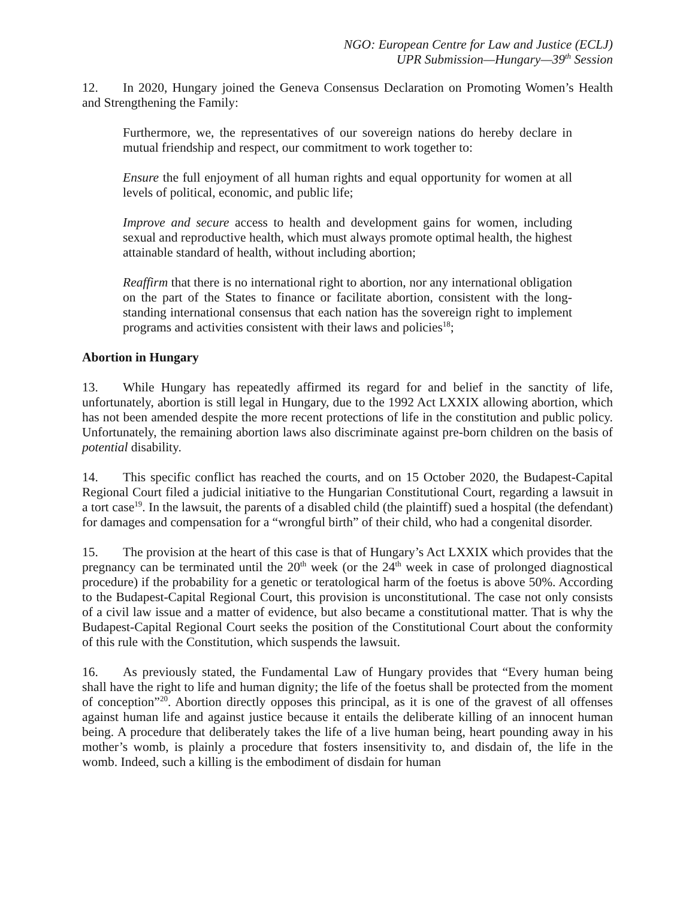NGO: European Centre for Law and Justice (ECLJ)
UPR Submission—Hungary—39<sup>th</sup> Session
12. In 2020, Hungary joined the Geneva Consensus Declaration on Promoting Women’s Health and Strengthening the Family:
Furthermore, we, the representatives of our sovereign nations do hereby declare in mutual friendship and respect, our commitment to work together to:
Ensure the full enjoyment of all human rights and equal opportunity for women at all levels of political, economic, and public life;
Improve and secure access to health and development gains for women, including sexual and reproductive health, which must always promote optimal health, the highest attainable standard of health, without including abortion;
Reaffirm that there is no international right to abortion, nor any international obligation on the part of the States to finance or facilitate abortion, consistent with the long-standing international consensus that each nation has the sovereign right to implement programs and activities consistent with their laws and policies<sup>18</sup>;
Abortion in Hungary
13. While Hungary has repeatedly affirmed its regard for and belief in the sanctity of life, unfortunately, abortion is still legal in Hungary, due to the 1992 Act LXXIX allowing abortion, which has not been amended despite the more recent protections of life in the constitution and public policy. Unfortunately, the remaining abortion laws also discriminate against pre-born children on the basis of potential disability.
14. This specific conflict has reached the courts, and on 15 October 2020, the Budapest-Capital Regional Court filed a judicial initiative to the Hungarian Constitutional Court, regarding a lawsuit in a tort case<sup>19</sup>. In the lawsuit, the parents of a disabled child (the plaintiff) sued a hospital (the defendant) for damages and compensation for a “wrongful birth” of their child, who had a congenital disorder.
15. The provision at the heart of this case is that of Hungary’s Act LXXIX which provides that the pregnancy can be terminated until the 20<sup>th</sup> week (or the 24<sup>th</sup> week in case of prolonged diagnostical procedure) if the probability for a genetic or teratological harm of the foetus is above 50%. According to the Budapest-Capital Regional Court, this provision is unconstitutional. The case not only consists of a civil law issue and a matter of evidence, but also became a constitutional matter. That is why the Budapest-Capital Regional Court seeks the position of the Constitutional Court about the conformity of this rule with the Constitution, which suspends the lawsuit.
16. As previously stated, the Fundamental Law of Hungary provides that “Every human being shall have the right to life and human dignity; the life of the foetus shall be protected from the moment of conception”<sup>20</sup>. Abortion directly opposes this principal, as it is one of the gravest of all offenses against human life and against justice because it entails the deliberate killing of an innocent human being. A procedure that deliberately takes the life of a live human being, heart pounding away in his mother’s womb, is plainly a procedure that fosters insensitivity to, and disdain of, the life in the womb. Indeed, such a killing is the embodiment of disdain for human